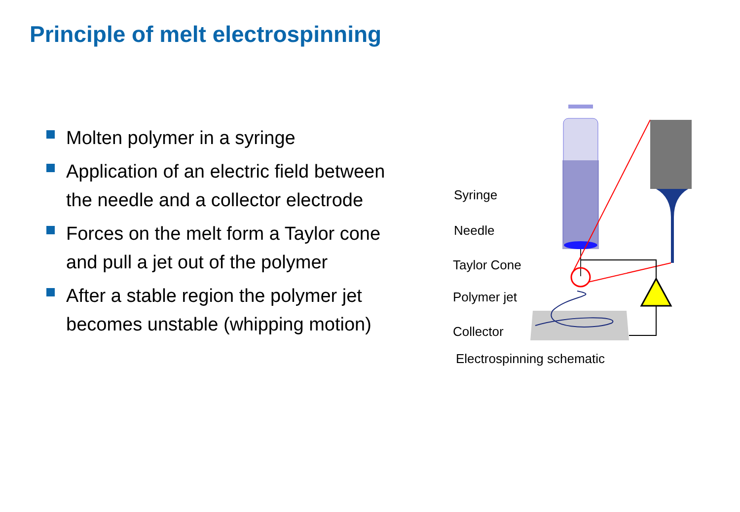Principle of melt electrospinning
Molten polymer in a syringe
Application of an electric field between the needle and a collector electrode
Forces on the melt form a Taylor cone and pull a jet out of the polymer
After a stable region the polymer jet becomes unstable (whipping motion)
Syringe
Needle
Taylor Cone
Polymer jet
Collector
Electrospinning schematic